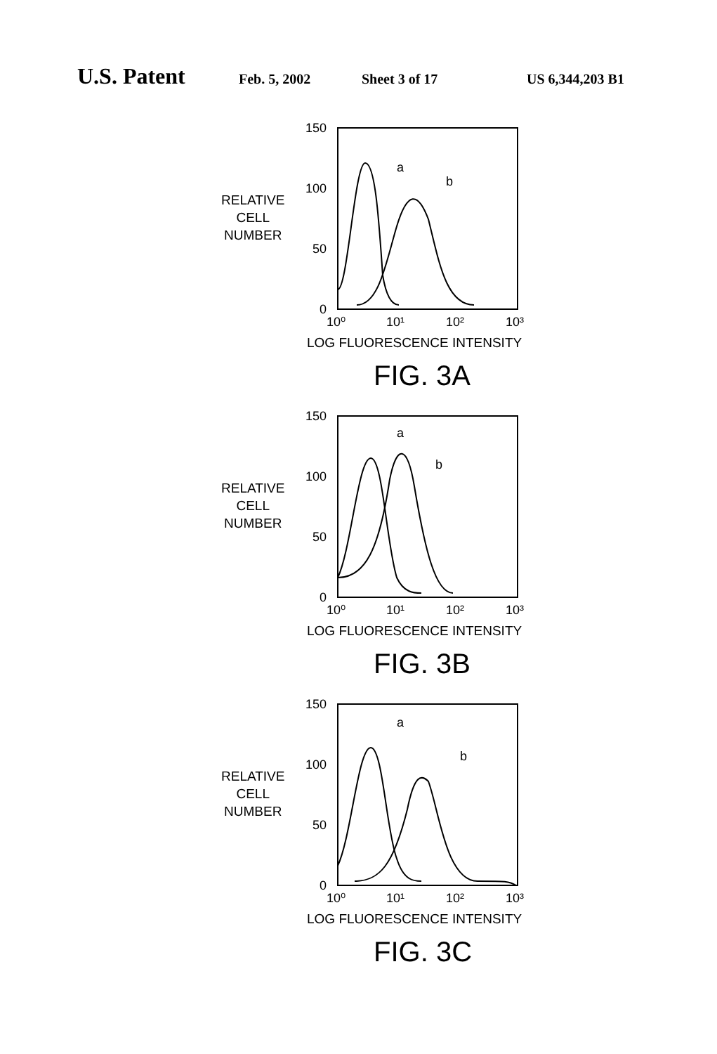U.S. Patent Feb. 5, 2002 Sheet 3 of 17 US 6,344,203 B1
RELATIVE
CELL
NUMBER
150
100
50
0
10⁰
10¹
10²
10³
a
b
LOG FLUORESCENCE INTENSITY
FIG. 3A
RELATIVE
CELL
NUMBER
150
100
50
0
10⁰
10¹
10²
10³
a
b
LOG FLUORESCENCE INTENSITY
FIG. 3B
RELATIVE
CELL
NUMBER
150
100
50
0
10⁰
10¹
10²
10³
a
b
LOG FLUORESCENCE INTENSITY
FIG. 3C